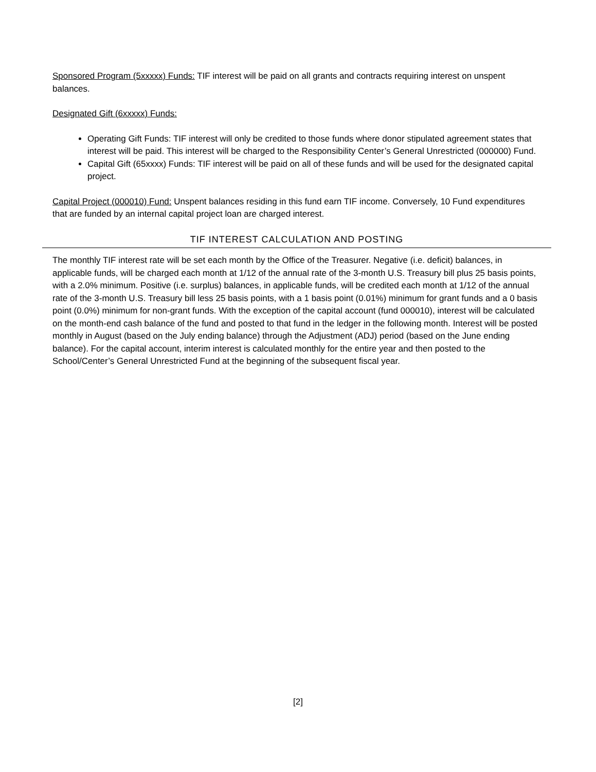Sponsored Program (5xxxxx) Funds: TIF interest will be paid on all grants and contracts requiring interest on unspent balances.
Designated Gift (6xxxxx) Funds:
Operating Gift Funds: TIF interest will only be credited to those funds where donor stipulated agreement states that interest will be paid. This interest will be charged to the Responsibility Center’s General Unrestricted (000000) Fund.
Capital Gift (65xxxx) Funds: TIF interest will be paid on all of these funds and will be used for the designated capital project.
Capital Project (000010) Fund: Unspent balances residing in this fund earn TIF income. Conversely, 10 Fund expenditures that are funded by an internal capital project loan are charged interest.
TIF INTEREST CALCULATION AND POSTING
The monthly TIF interest rate will be set each month by the Office of the Treasurer. Negative (i.e. deficit) balances, in applicable funds, will be charged each month at 1/12 of the annual rate of the 3-month U.S. Treasury bill plus 25 basis points, with a 2.0% minimum. Positive (i.e. surplus) balances, in applicable funds, will be credited each month at 1/12 of the annual rate of the 3-month U.S. Treasury bill less 25 basis points, with a 1 basis point (0.01%) minimum for grant funds and a 0 basis point (0.0%) minimum for non-grant funds. With the exception of the capital account (fund 000010), interest will be calculated on the month-end cash balance of the fund and posted to that fund in the ledger in the following month. Interest will be posted monthly in August (based on the July ending balance) through the Adjustment (ADJ) period (based on the June ending balance). For the capital account, interim interest is calculated monthly for the entire year and then posted to the School/Center’s General Unrestricted Fund at the beginning of the subsequent fiscal year.
[2]